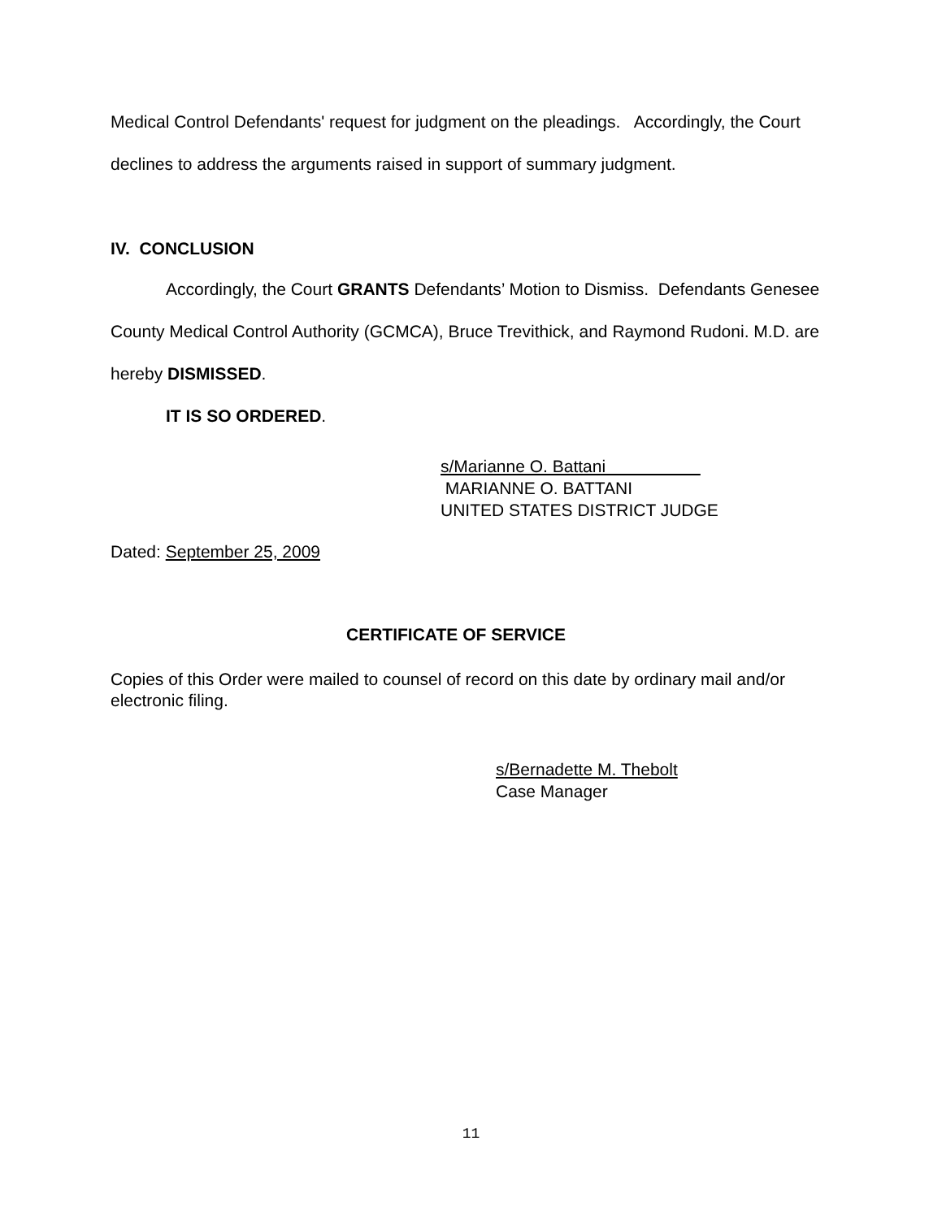Medical Control Defendants' request for judgment on the pleadings. Accordingly, the Court declines to address the arguments raised in support of summary judgment.
IV. CONCLUSION
Accordingly, the Court GRANTS Defendants’ Motion to Dismiss. Defendants Genesee County Medical Control Authority (GCMCA), Bruce Trevithick, and Raymond Rudoni. M.D. are hereby DISMISSED.
IT IS SO ORDERED.
s/Marianne O. Battani
MARIANNE O. BATTANI
UNITED STATES DISTRICT JUDGE
Dated: September 25, 2009
CERTIFICATE OF SERVICE
Copies of this Order were mailed to counsel of record on this date by ordinary mail and/or electronic filing.
s/Bernadette M. Thebolt
Case Manager
11